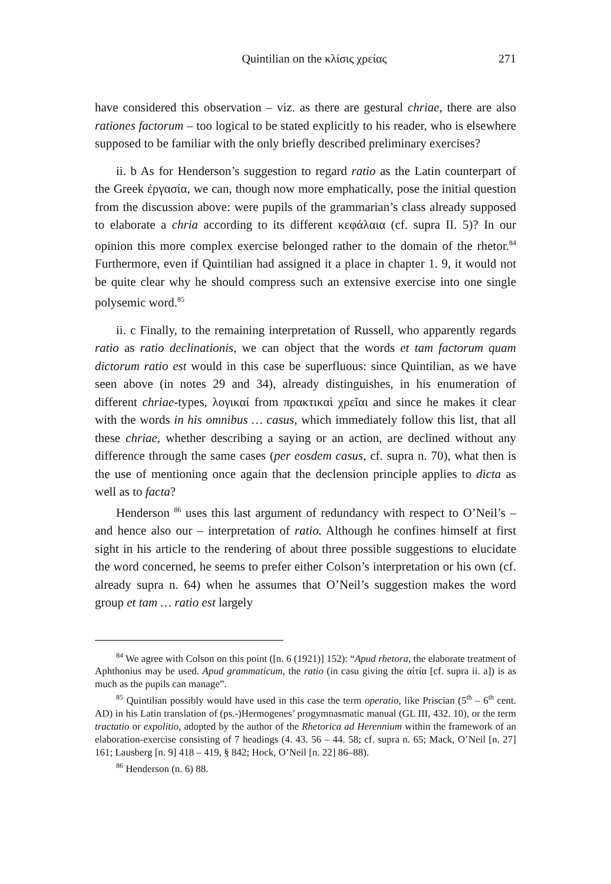Quintilian on the κλίσις χρείας 271
have considered this observation – viz. as there are gestural chriae, there are also rationes factorum – too logical to be stated explicitly to his reader, who is elsewhere supposed to be familiar with the only briefly described preliminary exercises?
ii. b As for Henderson’s suggestion to regard ratio as the Latin counterpart of the Greek ἐργασία, we can, though now more emphatically, pose the initial question from the discussion above: were pupils of the grammarian’s class already supposed to elaborate a chria according to its different κεφάλαια (cf. supra II. 5)? In our opinion this more complex exercise belonged rather to the domain of the rhetor.<sup>84</sup> Furthermore, even if Quintilian had assigned it a place in chapter 1. 9, it would not be quite clear why he should compress such an extensive exercise into one single polysemic word.<sup>85</sup>
ii. c Finally, to the remaining interpretation of Russell, who apparently regards ratio as ratio declinationis, we can object that the words et tam factorum quam dictorum ratio est would in this case be superfluous: since Quintilian, as we have seen above (in notes 29 and 34), already distinguishes, in his enumeration of different chriae-types, λογικαί from πρακτικαὶ χρεῖαι and since he makes it clear with the words in his omnibus … casus, which immediately follow this list, that all these chriae, whether describing a saying or an action, are declined without any difference through the same cases (per eosdem casus, cf. supra n. 70), what then is the use of mentioning once again that the declension principle applies to dicta as well as to facta?
Henderson <sup>86</sup> uses this last argument of redundancy with respect to O’Neil’s – and hence also our – interpretation of ratio. Although he confines himself at first sight in his article to the rendering of about three possible suggestions to elucidate the word concerned, he seems to prefer either Colson’s interpretation or his own (cf. already supra n. 64) when he assumes that O’Neil’s suggestion makes the word group et tam … ratio est largely
<sup>84</sup> We agree with Colson on this point ([n. 6 (1921)] 152): “Apud rhetora, the elaborate treatment of Aphthonius may be used. Apud grammaticum, the ratio (in casu giving the αἰτία [cf. supra ii. a]) is as much as the pupils can manage”.
<sup>85</sup> Quintilian possibly would have used in this case the term operatio, like Priscian (5<sup>th</sup> – 6<sup>th</sup> cent. AD) in his Latin translation of (ps.-)Hermogenes’ progymnasmatic manual (GL III, 432. 10), or the term tractatio or expolitio, adopted by the author of the Rhetorica ad Herennium within the framework of an elaboration-exercise consisting of 7 headings (4. 43. 56 – 44. 58; cf. supra n. 65; Mack, O’Neil [n. 27] 161; Lausberg [n. 9] 418 – 419, § 842; Hock, O’Neil [n. 22] 86–88).
<sup>86</sup> Henderson (n. 6) 88.